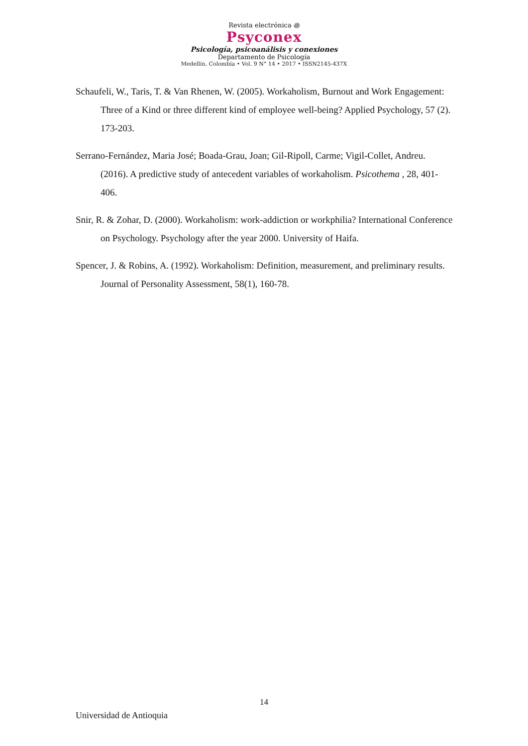Revista electrónica ꩜
Psyconex
Psicología, psicoanálisis y conexiones
Departamento de Psicología
Medellín, Colombia • Vol. 9 N° 14 • 2017 • ISSN2145-437X
Schaufeli, W., Taris, T. & Van Rhenen, W. (2005). Workaholism, Burnout and Work Engagement: Three of a Kind or three different kind of employee well-being? Applied Psychology, 57 (2). 173-203.
Serrano-Fernández, Maria José; Boada-Grau, Joan; Gil-Ripoll, Carme; Vigil-Collet, Andreu. (2016). A predictive study of antecedent variables of workaholism. Psicothema , 28, 401-406.
Snir, R. & Zohar, D. (2000). Workaholism: work-addiction or workphilia? International Conference on Psychology. Psychology after the year 2000. University of Haifa.
Spencer, J. & Robins, A. (1992). Workaholism: Definition, measurement, and preliminary results. Journal of Personality Assessment, 58(1), 160-78.
14
Universidad de Antioquia